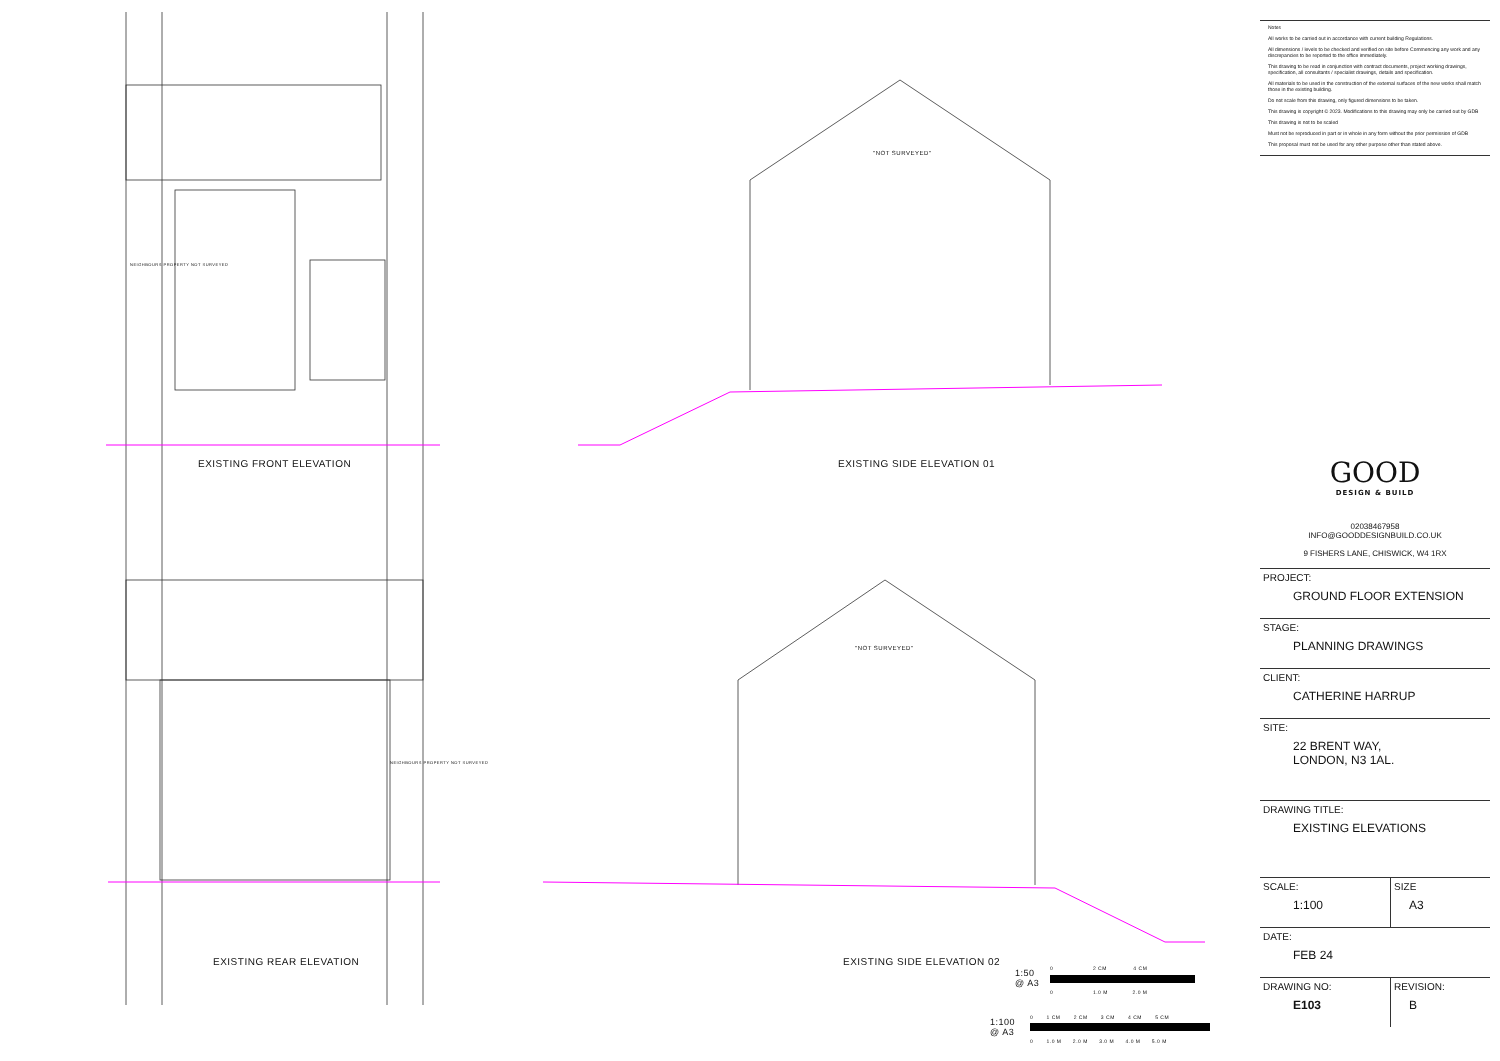EXISTING FRONT ELEVATION
NEIGHBOURS PROPERTY NOT SURVEYED
"NOT SURVEYED"
EXISTING SIDE ELEVATION 01
EXISTING REAR ELEVATION
NEIGHBOURS PROPERTY NOT SURVEYED
"NOT SURVEYED"
EXISTING SIDE ELEVATION 02
1:50
@ A3
0 2 CM 4 CM
0 1.0 M 2.0 M
1:100
@ A3
0 1 CM 2 CM 3 CM 4 CM 5 CM
0 1.0 M 2.0 M 3.0 M 4.0 M 5.0 M
Notes
All works to be carried out in accordance with current building Regulations.
All dimensions / levels to be checked and verified on site before Commencing any work and any discrepancies to be reported to the office immediately.
This drawing to be read in conjunction with contract documents, project working drawings, specification, all consultants / specialist drawings, details and specification.
All materials to be used in the construction of the external surfaces of the new works shall match those in the existing building.
Do not scale from this drawing, only figured dimensions to be taken.
This drawing is copyright © 2023. Modifications to this drawing may only be carried out by GDB
This drawing is not to be scaled
Must not be reproduced in part or in whole in any form without the prior permission of GDB
This proposal must not be used for any other purpose other than stated above.
GOOD
DESIGN & BUILD
02038467958
INFO@GOODDESIGNBUILD.CO.UK
9 FISHERS LANE, CHISWICK, W4 1RX
| PROJECT: GROUND FLOOR EXTENSION | |
| STAGE: PLANNING DRAWINGS | |
| CLIENT: CATHERINE HARRUP | |
| SITE: 22 BRENT WAY, LONDON, N3 1AL. | |
| DRAWING TITLE: EXISTING ELEVATIONS | |
| SCALE: 1:100 | SIZE A3 |
| DATE: FEB 24 | |
| DRAWING NO: E103 | REVISION: B |